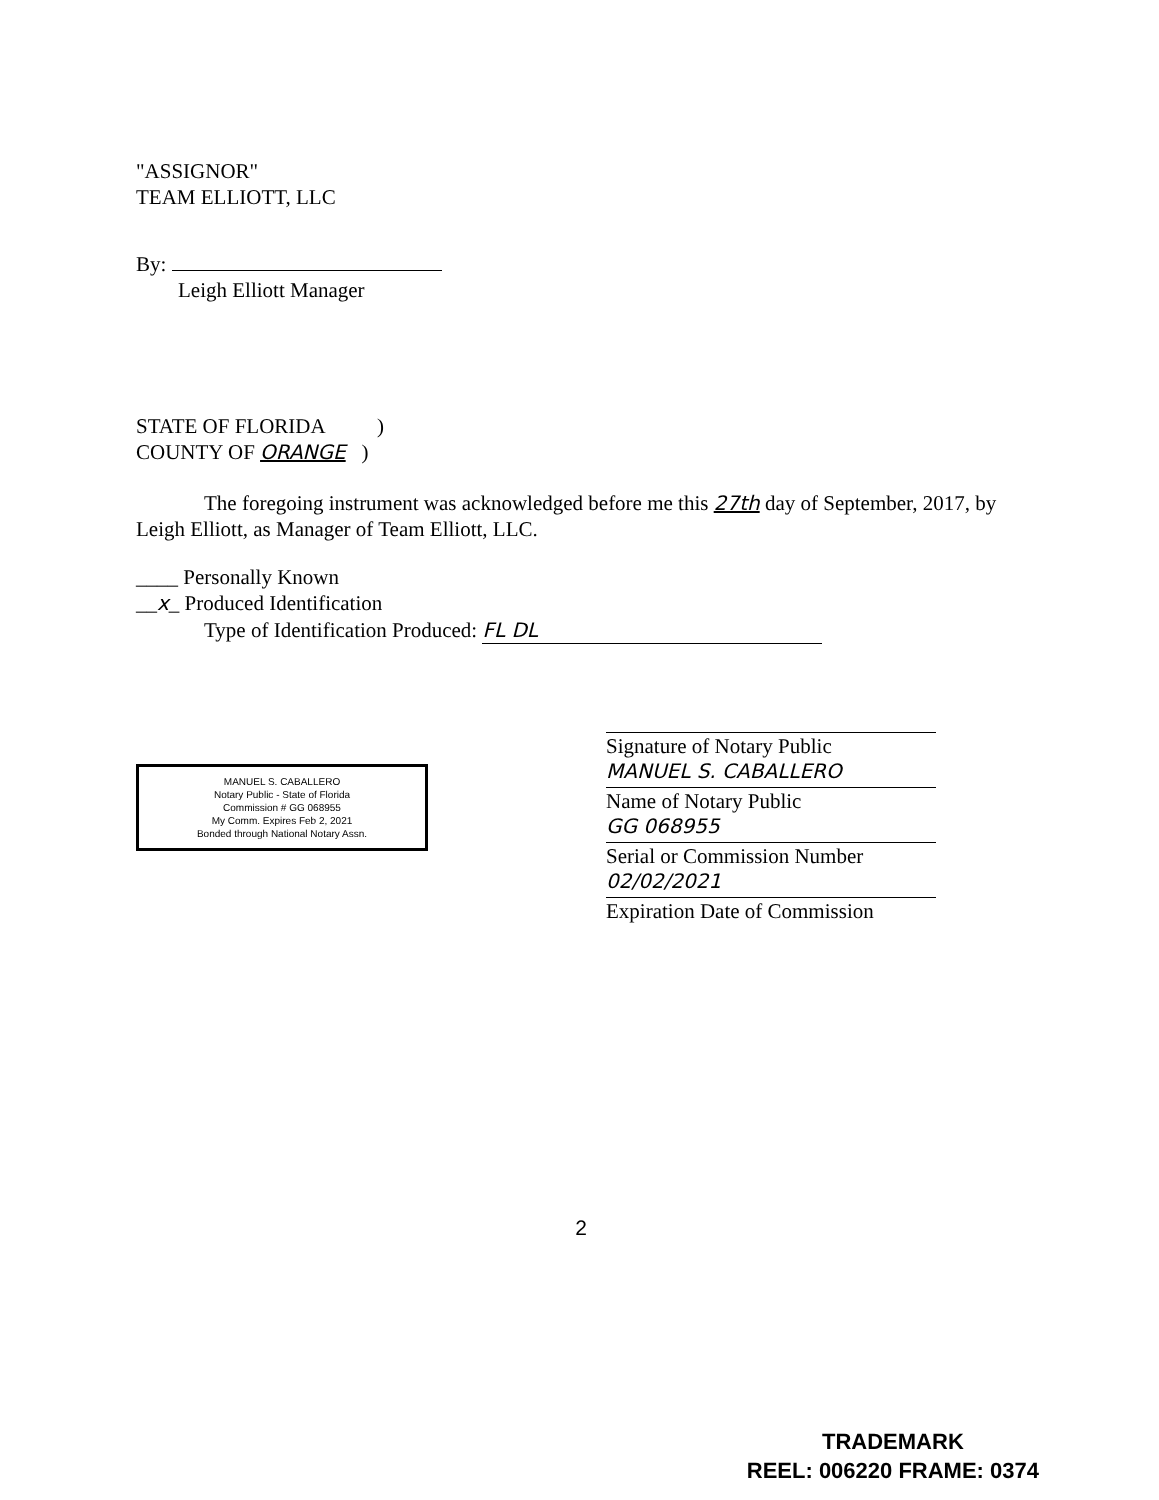"ASSIGNOR"
TEAM ELLIOTT, LLC
By:
Leigh Elliott Manager
STATE OF FLORIDA )
COUNTY OF ORANGE )
The foregoing instrument was acknowledged before me this 27th day of September, 2017, by Leigh Elliott, as Manager of Team Elliott, LLC.
____ Personally Known
__x_ Produced Identification
Type of Identification Produced: FL DL
MANUEL S. CABALLERO
Notary Public - State of Florida
Commission # GG 068955
My Comm. Expires Feb 2, 2021
Bonded through National Notary Assn.
Signature of Notary Public
MANUEL S. CABALLERO
Name of Notary Public
GG 068955
Serial or Commission Number
02/02/2021
Expiration Date of Commission
2
TRADEMARK
REEL: 006220 FRAME: 0374